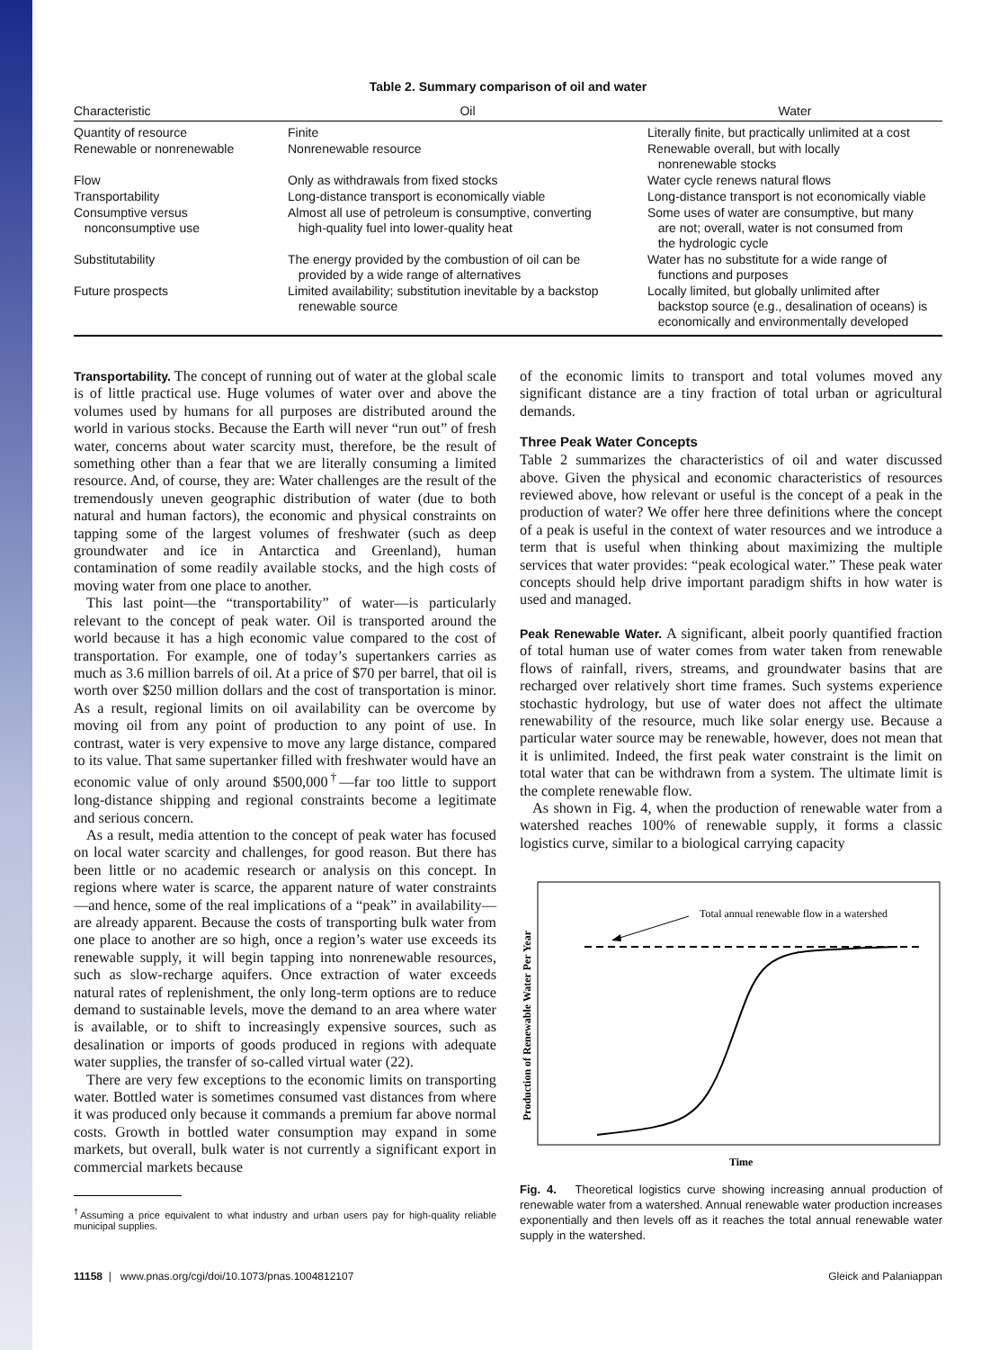Table 2. Summary comparison of oil and water
| Characteristic | Oil | Water |
| --- | --- | --- |
| Quantity of resource | Finite | Literally finite, but practically unlimited at a cost |
| Renewable or nonrenewable | Nonrenewable resource | Renewable overall, but with locally nonrenewable stocks |
| Flow | Only as withdrawals from fixed stocks | Water cycle renews natural flows |
| Transportability | Long-distance transport is economically viable | Long-distance transport is not economically viable |
| Consumptive versus nonconsumptive use | Almost all use of petroleum is consumptive, converting high-quality fuel into lower-quality heat | Some uses of water are consumptive, but many are not; overall, water is not consumed from the hydrologic cycle |
| Substitutability | The energy provided by the combustion of oil can be provided by a wide range of alternatives | Water has no substitute for a wide range of functions and purposes |
| Future prospects | Limited availability; substitution inevitable by a backstop renewable source | Locally limited, but globally unlimited after backstop source (e.g., desalination of oceans) is economically and environmentally developed |
Transportability. The concept of running out of water at the global scale is of little practical use. Huge volumes of water over and above the volumes used by humans for all purposes are distributed around the world in various stocks. Because the Earth will never “run out” of fresh water, concerns about water scarcity must, therefore, be the result of something other than a fear that we are literally consuming a limited resource. And, of course, they are: Water challenges are the result of the tremendously uneven geographic distribution of water (due to both natural and human factors), the economic and physical constraints on tapping some of the largest volumes of freshwater (such as deep groundwater and ice in Antarctica and Greenland), human contamination of some readily available stocks, and the high costs of moving water from one place to another.
This last point—the “transportability” of water—is particularly relevant to the concept of peak water. Oil is transported around the world because it has a high economic value compared to the cost of transportation. For example, one of today’s supertankers carries as much as 3.6 million barrels of oil. At a price of $70 per barrel, that oil is worth over $250 million dollars and the cost of transportation is minor. As a result, regional limits on oil availability can be overcome by moving oil from any point of production to any point of use. In contrast, water is very expensive to move any large distance, compared to its value. That same supertanker filled with freshwater would have an economic value of only around $500,000<sup>†</sup>—far too little to support long-distance shipping and regional constraints become a legitimate and serious concern.
As a result, media attention to the concept of peak water has focused on local water scarcity and challenges, for good reason. But there has been little or no academic research or analysis on this concept. In regions where water is scarce, the apparent nature of water constraints—and hence, some of the real implications of a “peak” in availability—are already apparent. Because the costs of transporting bulk water from one place to another are so high, once a region’s water use exceeds its renewable supply, it will begin tapping into nonrenewable resources, such as slow-recharge aquifers. Once extraction of water exceeds natural rates of replenishment, the only long-term options are to reduce demand to sustainable levels, move the demand to an area where water is available, or to shift to increasingly expensive sources, such as desalination or imports of goods produced in regions with adequate water supplies, the transfer of so-called virtual water (22).
There are very few exceptions to the economic limits on transporting water. Bottled water is sometimes consumed vast distances from where it was produced only because it commands a premium far above normal costs. Growth in bottled water consumption may expand in some markets, but overall, bulk water is not currently a significant export in commercial markets because
<sup>†</sup> Assuming a price equivalent to what industry and urban users pay for high-quality reliable municipal supplies.
of the economic limits to transport and total volumes moved any significant distance are a tiny fraction of total urban or agricultural demands.
Three Peak Water Concepts
Table 2 summarizes the characteristics of oil and water discussed above. Given the physical and economic characteristics of resources reviewed above, how relevant or useful is the concept of a peak in the production of water? We offer here three definitions where the concept of a peak is useful in the context of water resources and we introduce a term that is useful when thinking about maximizing the multiple services that water provides: “peak ecological water.” These peak water concepts should help drive important paradigm shifts in how water is used and managed.
Peak Renewable Water. A significant, albeit poorly quantified fraction of total human use of water comes from water taken from renewable flows of rainfall, rivers, streams, and groundwater basins that are recharged over relatively short time frames. Such systems experience stochastic hydrology, but use of water does not affect the ultimate renewability of the resource, much like solar energy use. Because a particular water source may be renewable, however, does not mean that it is unlimited. Indeed, the first peak water constraint is the limit on total water that can be withdrawn from a system. The ultimate limit is the complete renewable flow.
As shown in Fig. 4, when the production of renewable water from a watershed reaches 100% of renewable supply, it forms a classic logistics curve, similar to a biological carrying capacity
Production of Renewable Water Per Year
Total annual renewable flow in a watershed
Time
Fig. 4. Theoretical logistics curve showing increasing annual production of renewable water from a watershed. Annual renewable water production increases exponentially and then levels off as it reaches the total annual renewable water supply in the watershed.
11158 | www.pnas.org/cgi/doi/10.1073/pnas.1004812107 Gleick and Palaniappan